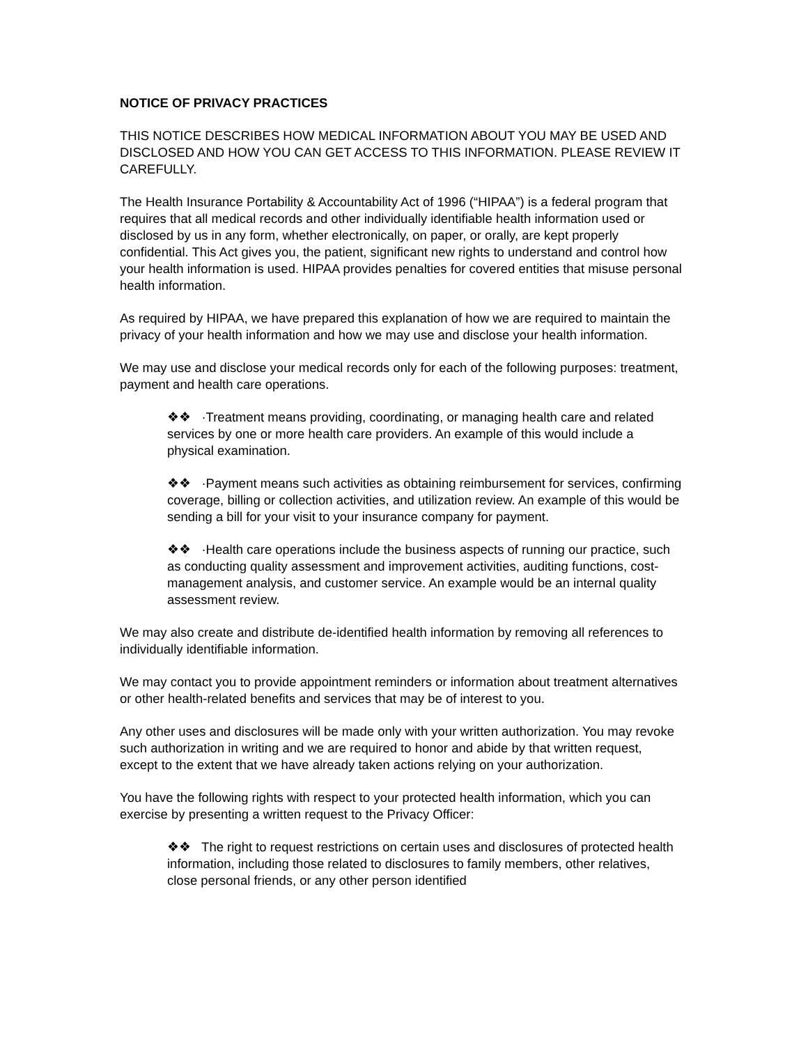NOTICE OF PRIVACY PRACTICES
THIS NOTICE DESCRIBES HOW MEDICAL INFORMATION ABOUT YOU MAY BE USED AND DISCLOSED AND HOW YOU CAN GET ACCESS TO THIS INFORMATION. PLEASE REVIEW IT CAREFULLY.
The Health Insurance Portability & Accountability Act of 1996 (“HIPAA”) is a federal program that requires that all medical records and other individually identifiable health information used or disclosed by us in any form, whether electronically, on paper, or orally, are kept properly confidential. This Act gives you, the patient, significant new rights to understand and control how your health information is used. HIPAA provides penalties for covered entities that misuse personal health information.
As required by HIPAA, we have prepared this explanation of how we are required to maintain the privacy of your health information and how we may use and disclose your health information.
We may use and disclose your medical records only for each of the following purposes: treatment, payment and health care operations.
❖❖ ·Treatment means providing, coordinating, or managing health care and related services by one or more health care providers. An example of this would include a physical examination.
❖❖ ·Payment means such activities as obtaining reimbursement for services, confirming coverage, billing or collection activities, and utilization review. An example of this would be sending a bill for your visit to your insurance company for payment.
❖❖ ·Health care operations include the business aspects of running our practice, such as conducting quality assessment and improvement activities, auditing functions, cost-management analysis, and customer service. An example would be an internal quality assessment review.
We may also create and distribute de-identified health information by removing all references to individually identifiable information.
We may contact you to provide appointment reminders or information about treatment alternatives or other health-related benefits and services that may be of interest to you.
Any other uses and disclosures will be made only with your written authorization. You may revoke such authorization in writing and we are required to honor and abide by that written request, except to the extent that we have already taken actions relying on your authorization.
You have the following rights with respect to your protected health information, which you can exercise by presenting a written request to the Privacy Officer:
❖❖ The right to request restrictions on certain uses and disclosures of protected health information, including those related to disclosures to family members, other relatives, close personal friends, or any other person identified